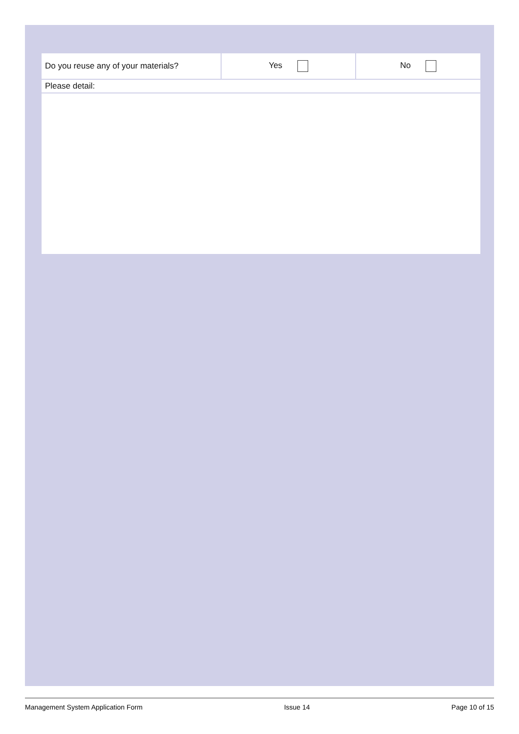| Do you reuse any of your materials? | Yes | No |
| Please detail: | | |
Management System Application Form Issue 14 Page 10 of 15